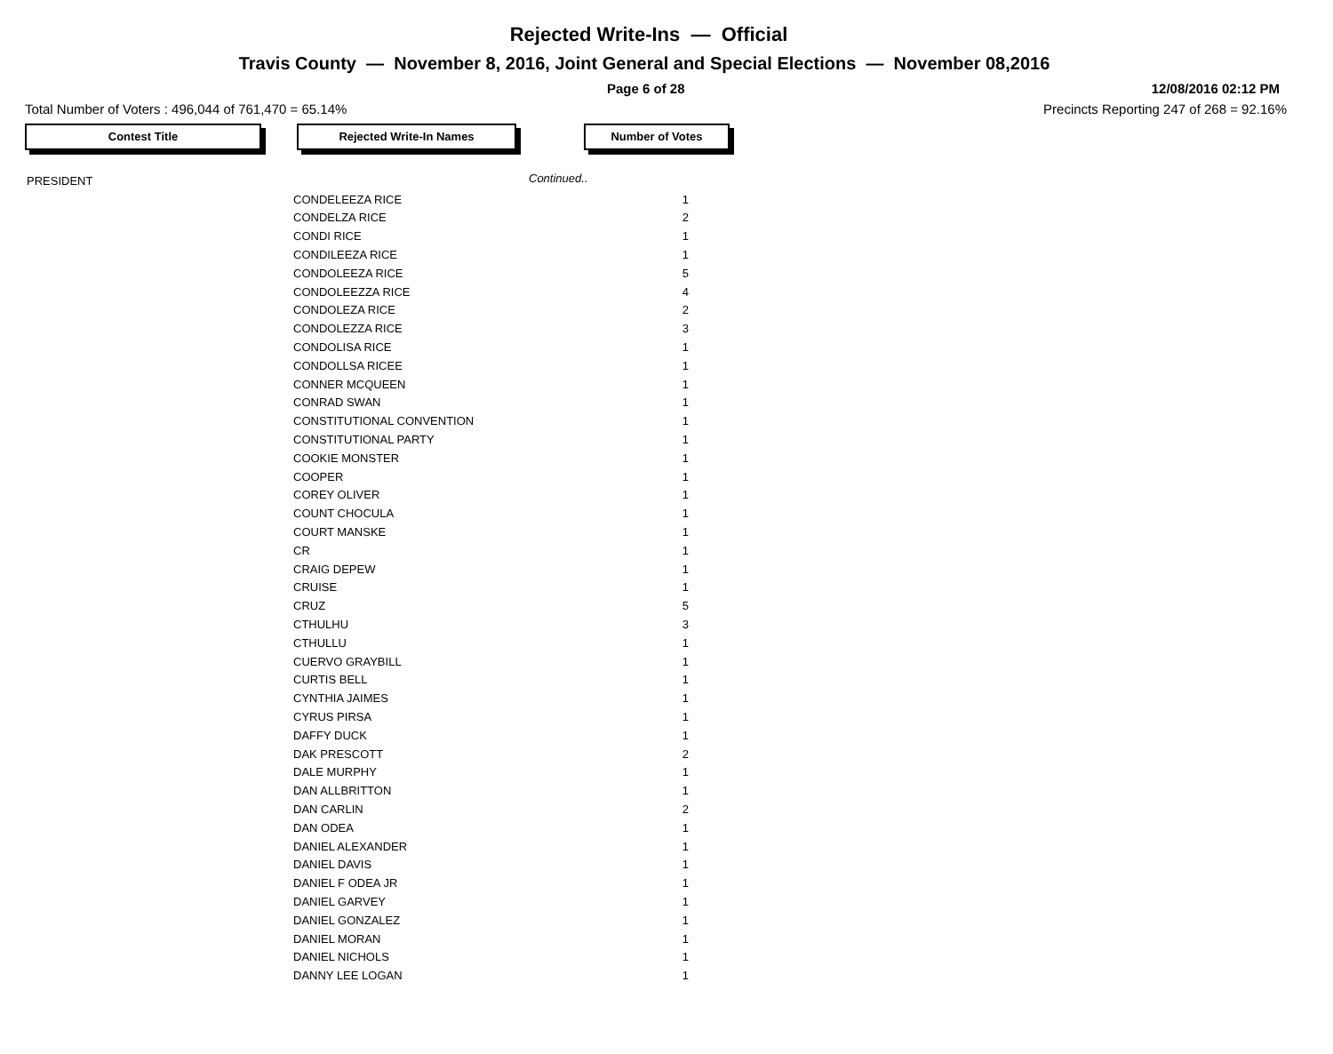Rejected Write-Ins — Official
Travis County — November 8, 2016, Joint General and Special Elections — November 08,2016
Page 6 of 28 12/08/2016 02:12 PM
Total Number of Voters : 496,044 of 761,470 = 65.14% Precincts Reporting 247 of 268 = 92.16%
Contest Title Rejected Write-In Names Number of Votes
| PRESIDENT | | Continued.. |
| | CONDELEEZA RICE | 1 |
| | CONDELZA RICE | 2 |
| | CONDI RICE | 1 |
| | CONDILEEZA RICE | 1 |
| | CONDOLEEZA RICE | 5 |
| | CONDOLEEZZA RICE | 4 |
| | CONDOLEZA RICE | 2 |
| | CONDOLEZZA RICE | 3 |
| | CONDOLISA RICE | 1 |
| | CONDOLLSA RICEE | 1 |
| | CONNER MCQUEEN | 1 |
| | CONRAD SWAN | 1 |
| | CONSTITUTIONAL CONVENTION | 1 |
| | CONSTITUTIONAL PARTY | 1 |
| | COOKIE MONSTER | 1 |
| | COOPER | 1 |
| | COREY OLIVER | 1 |
| | COUNT CHOCULA | 1 |
| | COURT MANSKE | 1 |
| | CR | 1 |
| | CRAIG DEPEW | 1 |
| | CRUISE | 1 |
| | CRUZ | 5 |
| | CTHULHU | 3 |
| | CTHULLU | 1 |
| | CUERVO GRAYBILL | 1 |
| | CURTIS BELL | 1 |
| | CYNTHIA JAIMES | 1 |
| | CYRUS PIRSA | 1 |
| | DAFFY DUCK | 1 |
| | DAK PRESCOTT | 2 |
| | DALE MURPHY | 1 |
| | DAN ALLBRITTON | 1 |
| | DAN CARLIN | 2 |
| | DAN ODEA | 1 |
| | DANIEL ALEXANDER | 1 |
| | DANIEL DAVIS | 1 |
| | DANIEL F ODEA JR | 1 |
| | DANIEL GARVEY | 1 |
| | DANIEL GONZALEZ | 1 |
| | DANIEL MORAN | 1 |
| | DANIEL NICHOLS | 1 |
| | DANNY LEE LOGAN | 1 |